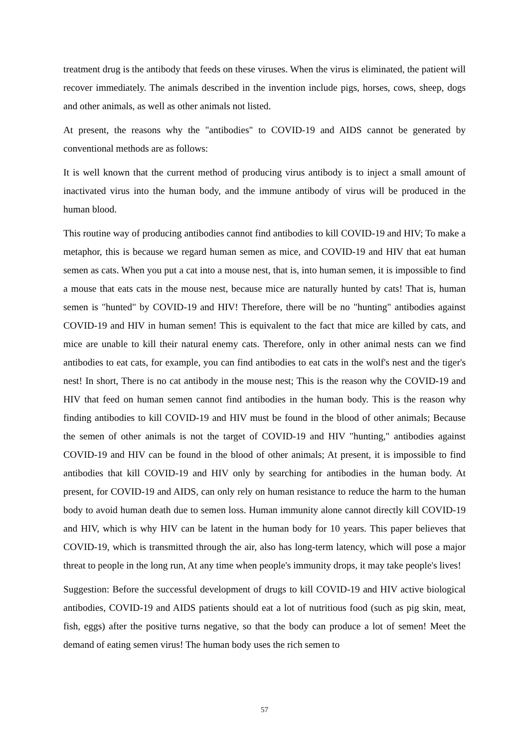treatment drug is the antibody that feeds on these viruses. When the virus is eliminated, the patient will recover immediately. The animals described in the invention include pigs, horses, cows, sheep, dogs and other animals, as well as other animals not listed.
At present, the reasons why the "antibodies" to COVID-19 and AIDS cannot be generated by conventional methods are as follows:
It is well known that the current method of producing virus antibody is to inject a small amount of inactivated virus into the human body, and the immune antibody of virus will be produced in the human blood.
This routine way of producing antibodies cannot find antibodies to kill COVID-19 and HIV; To make a metaphor, this is because we regard human semen as mice, and COVID-19 and HIV that eat human semen as cats. When you put a cat into a mouse nest, that is, into human semen, it is impossible to find a mouse that eats cats in the mouse nest, because mice are naturally hunted by cats! That is, human semen is "hunted" by COVID-19 and HIV! Therefore, there will be no "hunting" antibodies against COVID-19 and HIV in human semen! This is equivalent to the fact that mice are killed by cats, and mice are unable to kill their natural enemy cats. Therefore, only in other animal nests can we find antibodies to eat cats, for example, you can find antibodies to eat cats in the wolf's nest and the tiger's nest! In short, There is no cat antibody in the mouse nest; This is the reason why the COVID-19 and HIV that feed on human semen cannot find antibodies in the human body. This is the reason why finding antibodies to kill COVID-19 and HIV must be found in the blood of other animals; Because the semen of other animals is not the target of COVID-19 and HIV "hunting," antibodies against COVID-19 and HIV can be found in the blood of other animals; At present, it is impossible to find antibodies that kill COVID-19 and HIV only by searching for antibodies in the human body. At present, for COVID-19 and AIDS, can only rely on human resistance to reduce the harm to the human body to avoid human death due to semen loss. Human immunity alone cannot directly kill COVID-19 and HIV, which is why HIV can be latent in the human body for 10 years. This paper believes that COVID-19, which is transmitted through the air, also has long-term latency, which will pose a major threat to people in the long run, At any time when people's immunity drops, it may take people's lives!
Suggestion: Before the successful development of drugs to kill COVID-19 and HIV active biological antibodies, COVID-19 and AIDS patients should eat a lot of nutritious food (such as pig skin, meat, fish, eggs) after the positive turns negative, so that the body can produce a lot of semen! Meet the demand of eating semen virus! The human body uses the rich semen to
57